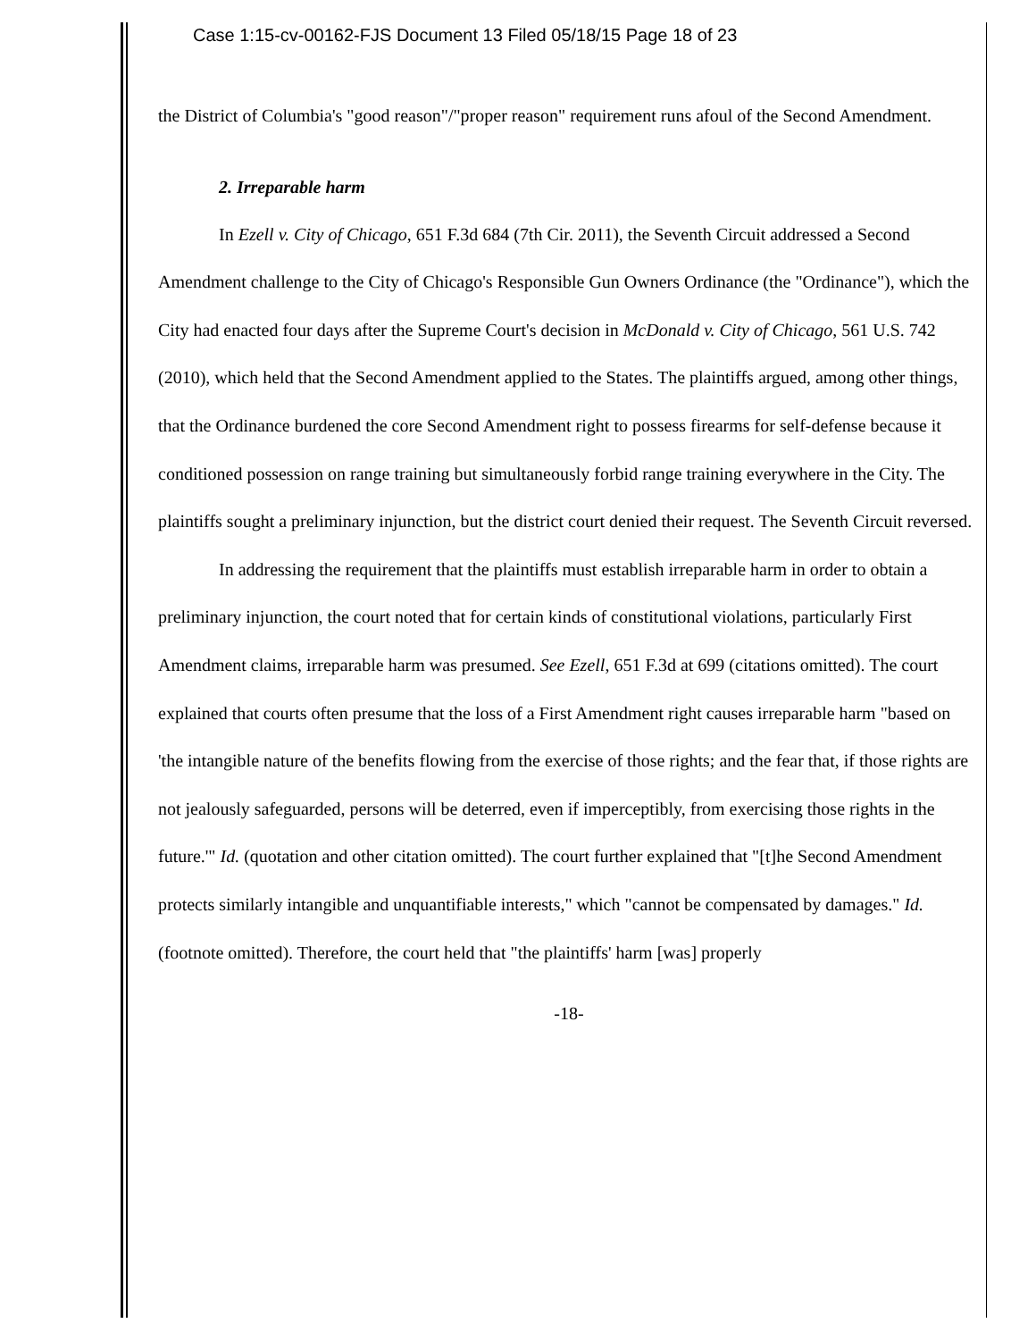Case 1:15-cv-00162-FJS Document 13 Filed 05/18/15 Page 18 of 23
the District of Columbia's "good reason"/"proper reason" requirement runs afoul of the Second Amendment.
2. Irreparable harm
In Ezell v. City of Chicago, 651 F.3d 684 (7th Cir. 2011), the Seventh Circuit addressed a Second Amendment challenge to the City of Chicago's Responsible Gun Owners Ordinance (the "Ordinance"), which the City had enacted four days after the Supreme Court's decision in McDonald v. City of Chicago, 561 U.S. 742 (2010), which held that the Second Amendment applied to the States. The plaintiffs argued, among other things, that the Ordinance burdened the core Second Amendment right to possess firearms for self-defense because it conditioned possession on range training but simultaneously forbid range training everywhere in the City. The plaintiffs sought a preliminary injunction, but the district court denied their request. The Seventh Circuit reversed.
In addressing the requirement that the plaintiffs must establish irreparable harm in order to obtain a preliminary injunction, the court noted that for certain kinds of constitutional violations, particularly First Amendment claims, irreparable harm was presumed. See Ezell, 651 F.3d at 699 (citations omitted). The court explained that courts often presume that the loss of a First Amendment right causes irreparable harm "based on 'the intangible nature of the benefits flowing from the exercise of those rights; and the fear that, if those rights are not jealously safeguarded, persons will be deterred, even if imperceptibly, from exercising those rights in the future.'" Id. (quotation and other citation omitted). The court further explained that "[t]he Second Amendment protects similarly intangible and unquantifiable interests," which "cannot be compensated by damages." Id. (footnote omitted). Therefore, the court held that "the plaintiffs' harm [was] properly
-18-